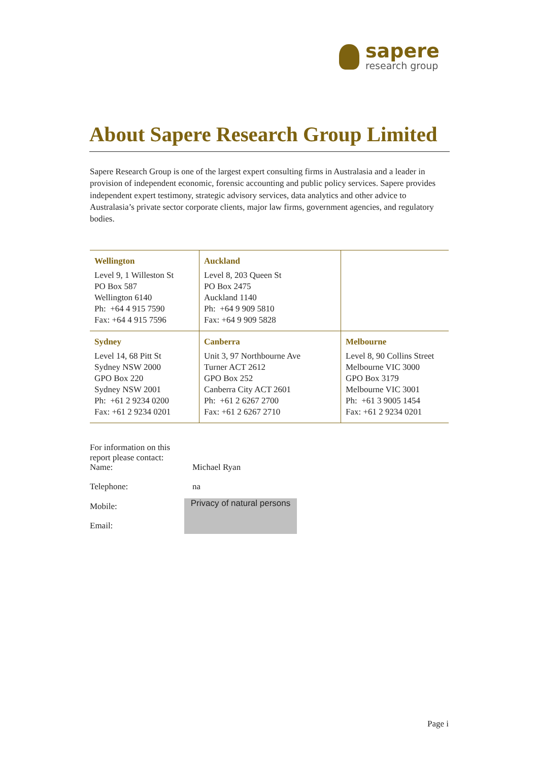sapere
research group
About Sapere Research Group Limited
Sapere Research Group is one of the largest expert consulting firms in Australasia and a leader in provision of independent economic, forensic accounting and public policy services. Sapere provides independent expert testimony, strategic advisory services, data analytics and other advice to Australasia’s private sector corporate clients, major law firms, government agencies, and regulatory bodies.
| Wellington Level 9, 1 Willeston St PO Box 587 Wellington 6140 Ph: +64 4 915 7590 Fax: +64 4 915 7596 | Auckland Level 8, 203 Queen St PO Box 2475 Auckland 1140 Ph: +64 9 909 5810 Fax: +64 9 909 5828 | |
| Sydney Level 14, 68 Pitt St Sydney NSW 2000 GPO Box 220 Sydney NSW 2001 Ph: +61 2 9234 0200 Fax: +61 2 9234 0201 | Canberra Unit 3, 97 Northbourne Ave Turner ACT 2612 GPO Box 252 Canberra City ACT 2601 Ph: +61 2 6267 2700 Fax: +61 2 6267 2710 | Melbourne Level 8, 90 Collins Street Melbourne VIC 3000 GPO Box 3179 Melbourne VIC 3001 Ph: +61 3 9005 1454 Fax: +61 2 9234 0201 |
For information on this report please contact:
Name: Michael Ryan
Telephone: na
Mobile:
Email:
Privacy of natural persons
Page i